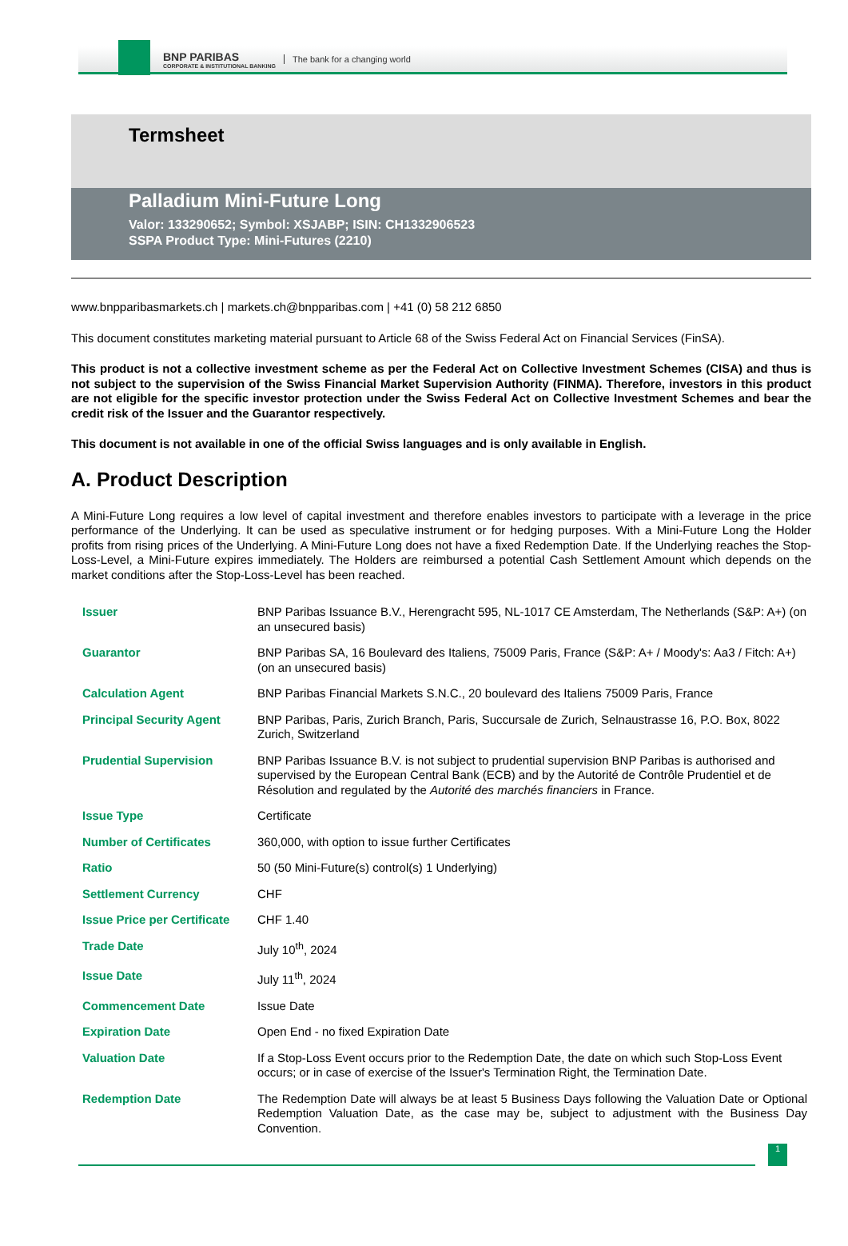BNP PARIBAS
CORPORATE & INSTITUTIONAL BANKING
The bank for a changing world
Termsheet
Palladium Mini-Future Long
Valor: 133290652; Symbol: XSJABP; ISIN: CH1332906523
SSPA Product Type: Mini-Futures (2210)
www.bnpparibasmarkets.ch | markets.ch@bnpparibas.com | +41 (0) 58 212 6850
This document constitutes marketing material pursuant to Article 68 of the Swiss Federal Act on Financial Services (FinSA).
This product is not a collective investment scheme as per the Federal Act on Collective Investment Schemes (CISA) and thus is not subject to the supervision of the Swiss Financial Market Supervision Authority (FINMA). Therefore, investors in this product are not eligible for the specific investor protection under the Swiss Federal Act on Collective Investment Schemes and bear the credit risk of the Issuer and the Guarantor respectively.
This document is not available in one of the official Swiss languages and is only available in English.
A. Product Description
A Mini-Future Long requires a low level of capital investment and therefore enables investors to participate with a leverage in the price performance of the Underlying. It can be used as speculative instrument or for hedging purposes. With a Mini-Future Long the Holder profits from rising prices of the Underlying. A Mini-Future Long does not have a fixed Redemption Date. If the Underlying reaches the Stop-Loss-Level, a Mini-Future expires immediately. The Holders are reimbursed a potential Cash Settlement Amount which depends on the market conditions after the Stop-Loss-Level has been reached.
| Issuer | BNP Paribas Issuance B.V., Herengracht 595, NL-1017 CE Amsterdam, The Netherlands (S&P: A+) (on an unsecured basis) |
| Guarantor | BNP Paribas SA, 16 Boulevard des Italiens, 75009 Paris, France (S&P: A+ / Moody's: Aa3 / Fitch: A+) (on an unsecured basis) |
| Calculation Agent | BNP Paribas Financial Markets S.N.C., 20 boulevard des Italiens 75009 Paris, France |
| Principal Security Agent | BNP Paribas, Paris, Zurich Branch, Paris, Succursale de Zurich, Selnaustrasse 16, P.O. Box, 8022 Zurich, Switzerland |
| Prudential Supervision | BNP Paribas Issuance B.V. is not subject to prudential supervision BNP Paribas is authorised and supervised by the European Central Bank (ECB) and by the Autorité de Contrôle Prudentiel et de Résolution and regulated by the Autorité des marchés financiers in France. |
| Issue Type | Certificate |
| Number of Certificates | 360,000, with option to issue further Certificates |
| Ratio | 50 (50 Mini-Future(s) control(s) 1 Underlying) |
| Settlement Currency | CHF |
| Issue Price per Certificate | CHF 1.40 |
| Trade Date | July 10<sup>th</sup>, 2024 |
| Issue Date | July 11<sup>th</sup>, 2024 |
| Commencement Date | Issue Date |
| Expiration Date | Open End - no fixed Expiration Date |
| Valuation Date | If a Stop-Loss Event occurs prior to the Redemption Date, the date on which such Stop-Loss Event occurs; or in case of exercise of the Issuer's Termination Right, the Termination Date. |
| Redemption Date | The Redemption Date will always be at least 5 Business Days following the Valuation Date or Optional Redemption Valuation Date, as the case may be, subject to adjustment with the Business Day Convention. |
1